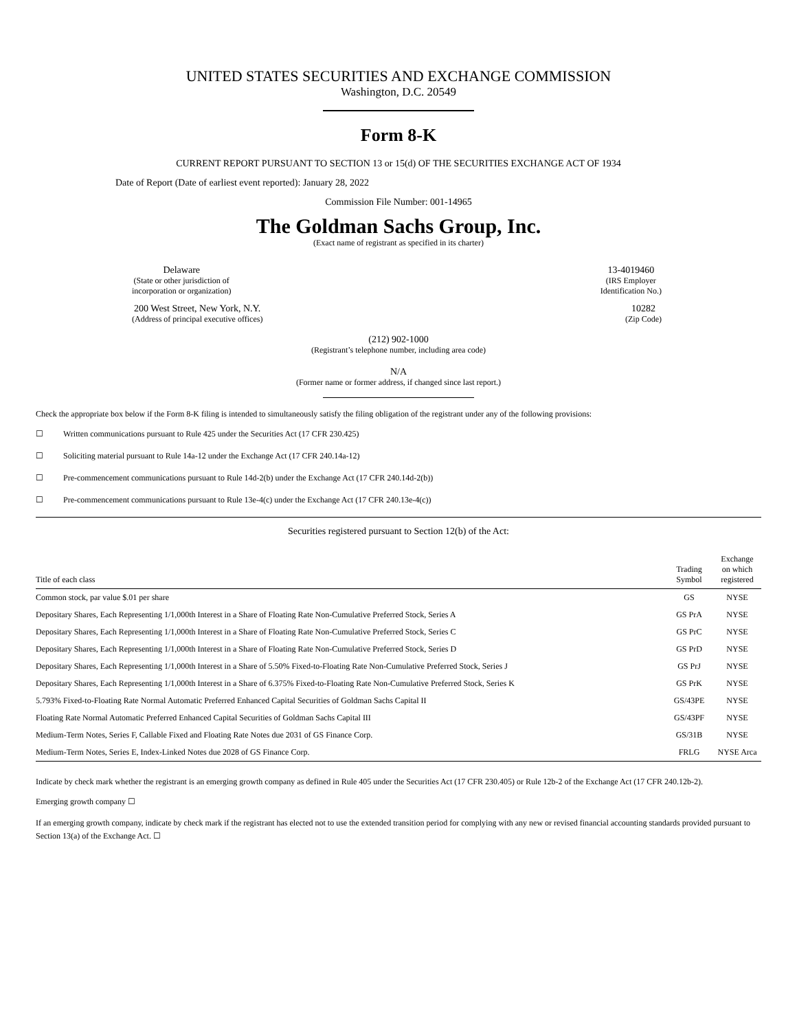UNITED STATES SECURITIES AND EXCHANGE COMMISSION
Washington, D.C. 20549
Form 8-K
CURRENT REPORT PURSUANT TO SECTION 13 or 15(d) OF THE SECURITIES EXCHANGE ACT OF 1934
Date of Report (Date of earliest event reported): January 28, 2022
Commission File Number: 001-14965
The Goldman Sachs Group, Inc.
(Exact name of registrant as specified in its charter)
Delaware
(State or other jurisdiction of
incorporation or organization)
13-4019460
(IRS Employer
Identification No.)
200 West Street, New York, N.Y.
(Address of principal executive offices)
10282
(Zip Code)
(212) 902-1000
(Registrant’s telephone number, including area code)
N/A
(Former name or former address, if changed since last report.)
Check the appropriate box below if the Form 8-K filing is intended to simultaneously satisfy the filing obligation of the registrant under any of the following provisions:
☐ Written communications pursuant to Rule 425 under the Securities Act (17 CFR 230.425)
☐ Soliciting material pursuant to Rule 14a-12 under the Exchange Act (17 CFR 240.14a-12)
☐ Pre-commencement communications pursuant to Rule 14d-2(b) under the Exchange Act (17 CFR 240.14d-2(b))
☐ Pre-commencement communications pursuant to Rule 13e-4(c) under the Exchange Act (17 CFR 240.13e-4(c))
Securities registered pursuant to Section 12(b) of the Act:
| Title of each class | Trading Symbol | Exchange on which registered |
| --- | --- | --- |
| Common stock, par value $.01 per share | GS | NYSE |
| Depositary Shares, Each Representing 1/1,000th Interest in a Share of Floating Rate Non-Cumulative Preferred Stock, Series A | GS PrA | NYSE |
| Depositary Shares, Each Representing 1/1,000th Interest in a Share of Floating Rate Non-Cumulative Preferred Stock, Series C | GS PrC | NYSE |
| Depositary Shares, Each Representing 1/1,000th Interest in a Share of Floating Rate Non-Cumulative Preferred Stock, Series D | GS PrD | NYSE |
| Depositary Shares, Each Representing 1/1,000th Interest in a Share of 5.50% Fixed-to-Floating Rate Non-Cumulative Preferred Stock, Series J | GS PrJ | NYSE |
| Depositary Shares, Each Representing 1/1,000th Interest in a Share of 6.375% Fixed-to-Floating Rate Non-Cumulative Preferred Stock, Series K | GS PrK | NYSE |
| 5.793% Fixed-to-Floating Rate Normal Automatic Preferred Enhanced Capital Securities of Goldman Sachs Capital II | GS/43PE | NYSE |
| Floating Rate Normal Automatic Preferred Enhanced Capital Securities of Goldman Sachs Capital III | GS/43PF | NYSE |
| Medium-Term Notes, Series F, Callable Fixed and Floating Rate Notes due 2031 of GS Finance Corp. | GS/31B | NYSE |
| Medium-Term Notes, Series E, Index-Linked Notes due 2028 of GS Finance Corp. | FRLG | NYSE Arca |
Indicate by check mark whether the registrant is an emerging growth company as defined in Rule 405 under the Securities Act (17 CFR 230.405) or Rule 12b-2 of the Exchange Act (17 CFR 240.12b-2).
Emerging growth company ☐
If an emerging growth company, indicate by check mark if the registrant has elected not to use the extended transition period for complying with any new or revised financial accounting standards provided pursuant to Section 13(a) of the Exchange Act. ☐